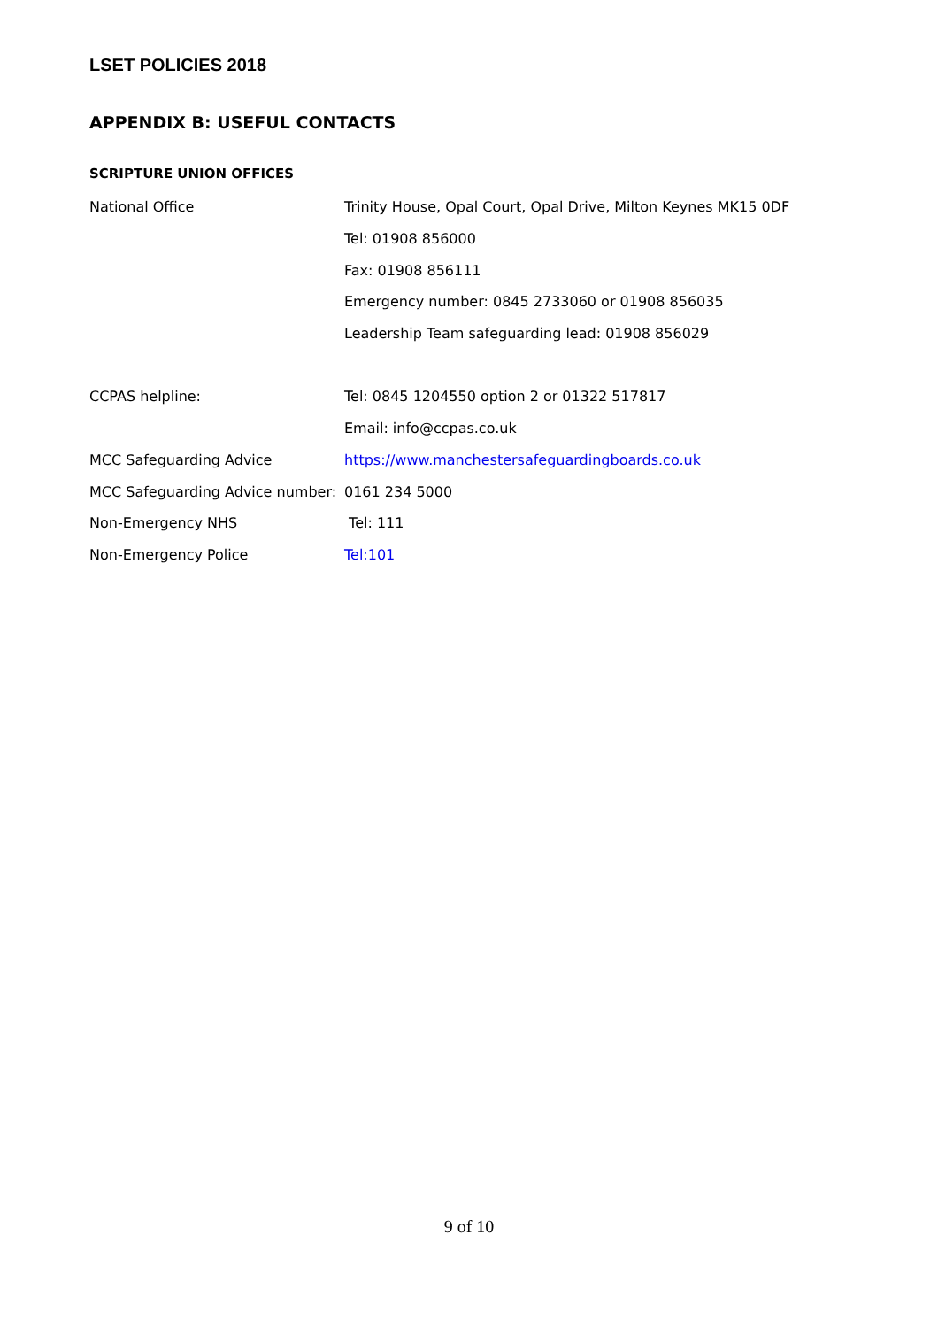LSET POLICIES 2018
APPENDIX B: USEFUL CONTACTS
SCRIPTURE UNION OFFICES
| National Office | Trinity House, Opal Court, Opal Drive, Milton Keynes MK15 0DF |
| | Tel: 01908 856000 |
| | Fax: 01908 856111 |
| | Emergency number: 0845 2733060 or 01908 856035 |
| | Leadership Team safeguarding lead: 01908 856029 |
| CCPAS helpline: | Tel: 0845 1204550 option 2 or 01322 517817 |
| | Email: info@ccpas.co.uk |
| MCC Safeguarding Advice | https://www.manchestersafeguardingboards.co.uk |
| MCC Safeguarding Advice number: | 0161 234 5000 |
| Non-Emergency NHS | Tel: 111 |
| Non-Emergency Police | Tel:101 |
9 of 10